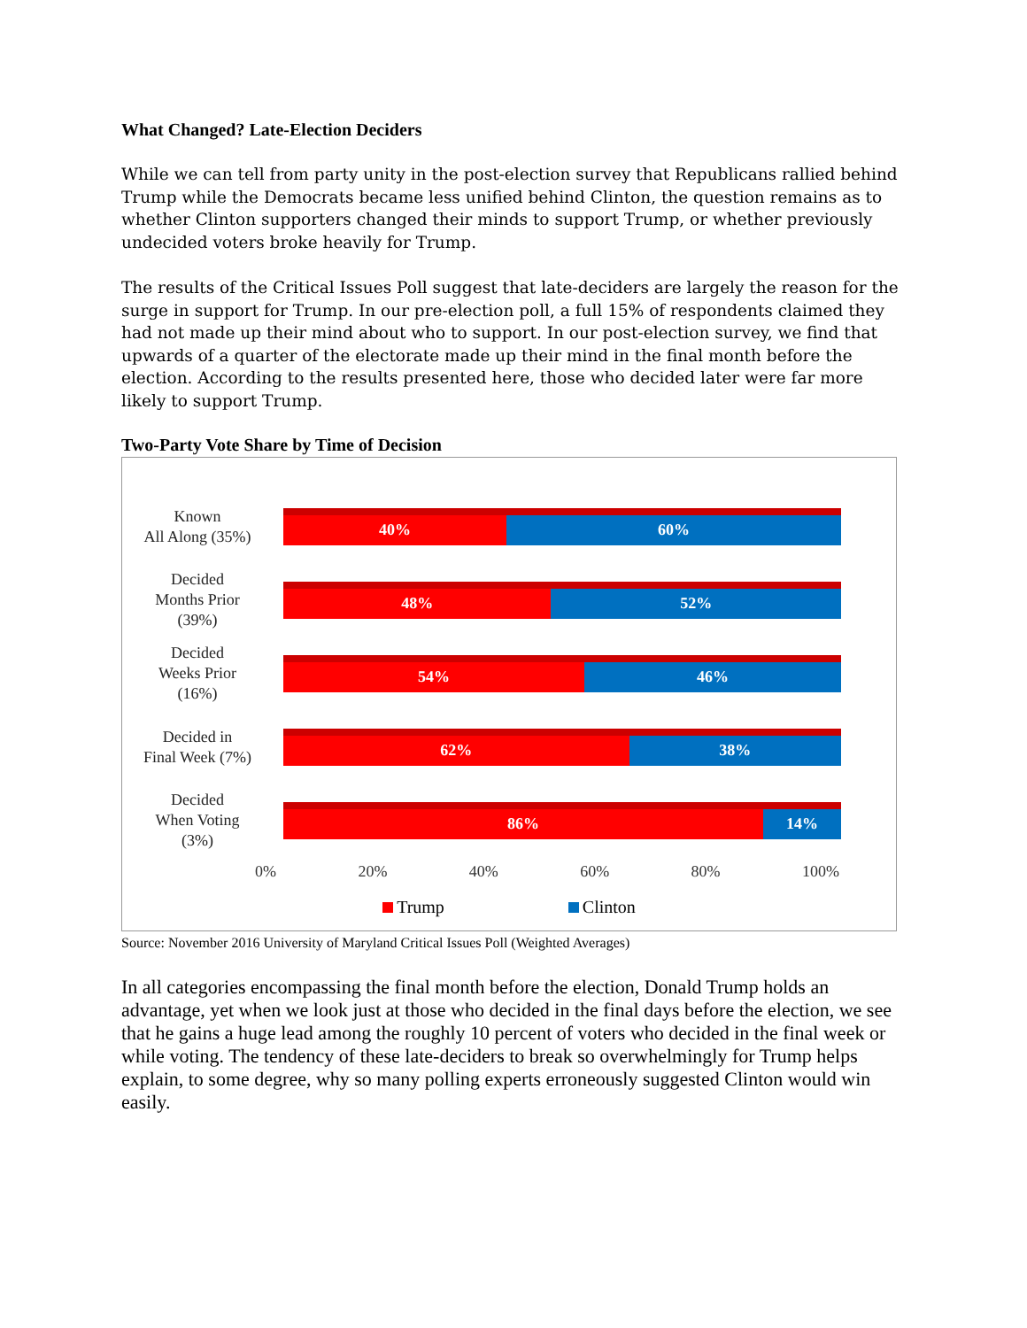What Changed? Late-Election Deciders
While we can tell from party unity in the post-election survey that Republicans rallied behind Trump while the Democrats became less unified behind Clinton, the question remains as to whether Clinton supporters changed their minds to support Trump, or whether previously undecided voters broke heavily for Trump.
The results of the Critical Issues Poll suggest that late-deciders are largely the reason for the surge in support for Trump. In our pre-election poll, a full 15% of respondents claimed they had not made up their mind about who to support. In our post-election survey, we find that upwards of a quarter of the electorate made up their mind in the final month before the election. According to the results presented here, those who decided later were far more likely to support Trump.
Two-Party Vote Share by Time of Decision
Known
All Along (35%)
40% 60%
Decided
Months Prior
(39%)
48% 52%
Decided
Weeks Prior
(16%)
54% 46%
Decided in
Final Week (7%)
62% 38%
Decided
When Voting
(3%)
86% 14%
0% 20% 40% 60% 80% 100%
Trump Clinton
Source: November 2016 University of Maryland Critical Issues Poll (Weighted Averages)
In all categories encompassing the final month before the election, Donald Trump holds an advantage, yet when we look just at those who decided in the final days before the election, we see that he gains a huge lead among the roughly 10 percent of voters who decided in the final week or while voting. The tendency of these late-deciders to break so overwhelmingly for Trump helps explain, to some degree, why so many polling experts erroneously suggested Clinton would win easily.